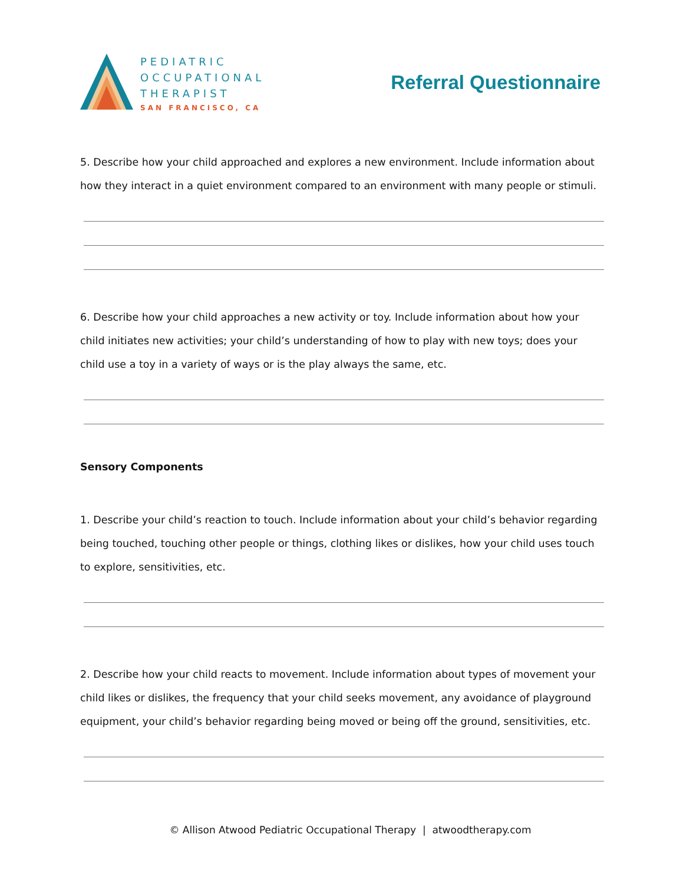PEDIATRIC
OCCUPATIONAL
THERAPIST
SAN FRANCISCO, CA
Referral Questionnaire
5. Describe how your child approached and explores a new environment. Include information about how they interact in a quiet environment compared to an environment with many people or stimuli.
6. Describe how your child approaches a new activity or toy. Include information about how your child initiates new activities; your child’s understanding of how to play with new toys; does your child use a toy in a variety of ways or is the play always the same, etc.
Sensory Components
1. Describe your child’s reaction to touch. Include information about your child’s behavior regarding being touched, touching other people or things, clothing likes or dislikes, how your child uses touch to explore, sensitivities, etc.
2. Describe how your child reacts to movement. Include information about types of movement your child likes or dislikes, the frequency that your child seeks movement, any avoidance of playground equipment, your child’s behavior regarding being moved or being off the ground, sensitivities, etc.
© Allison Atwood Pediatric Occupational Therapy | atwoodtherapy.com